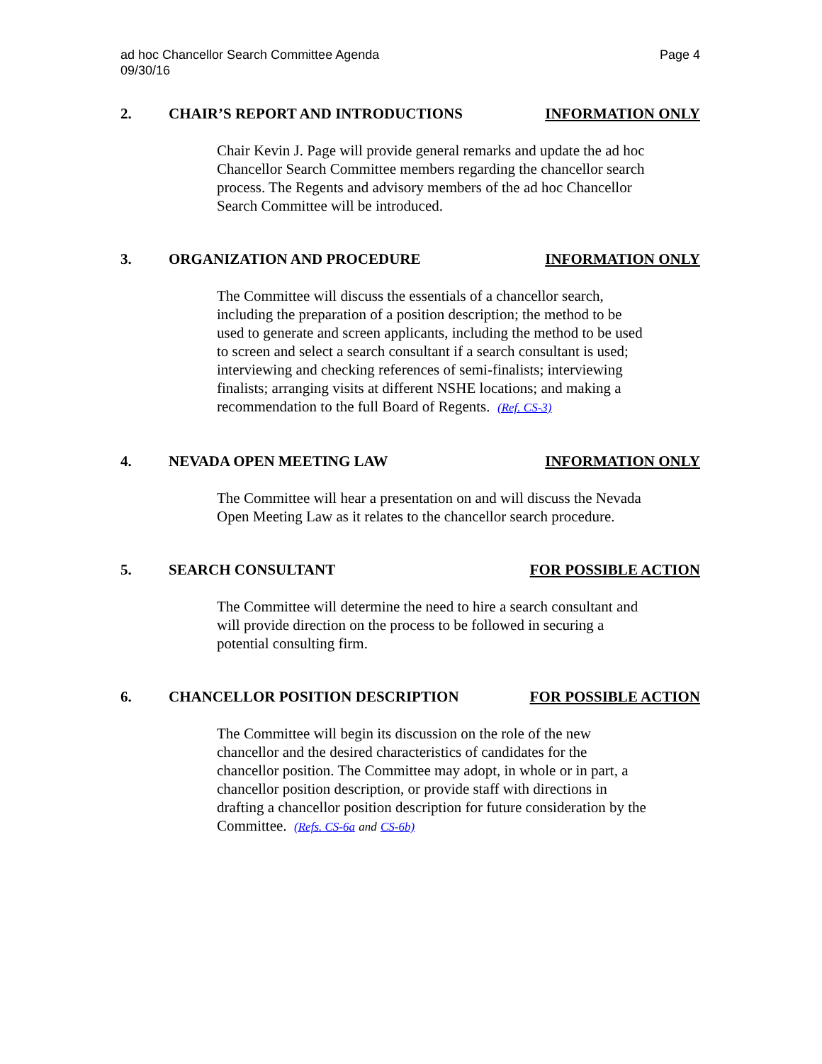ad hoc Chancellor Search Committee Agenda
09/30/16
Page 4
2. CHAIR’S REPORT AND INTRODUCTIONS
INFORMATION ONLY
Chair Kevin J. Page will provide general remarks and update the ad hoc Chancellor Search Committee members regarding the chancellor search process. The Regents and advisory members of the ad hoc Chancellor Search Committee will be introduced.
3. ORGANIZATION AND PROCEDURE INFORMATION ONLY
The Committee will discuss the essentials of a chancellor search, including the preparation of a position description; the method to be used to generate and screen applicants, including the method to be used to screen and select a search consultant if a search consultant is used; interviewing and checking references of semi-finalists; interviewing finalists; arranging visits at different NSHE locations; and making a recommendation to the full Board of Regents. (Ref. CS-3)
4. NEVADA OPEN MEETING LAW INFORMATION ONLY
The Committee will hear a presentation on and will discuss the Nevada Open Meeting Law as it relates to the chancellor search procedure.
5. SEARCH CONSULTANT FOR POSSIBLE ACTION
The Committee will determine the need to hire a search consultant and will provide direction on the process to be followed in securing a potential consulting firm.
6. CHANCELLOR POSITION DESCRIPTION
FOR POSSIBLE ACTION
The Committee will begin its discussion on the role of the new chancellor and the desired characteristics of candidates for the chancellor position. The Committee may adopt, in whole or in part, a chancellor position description, or provide staff with directions in drafting a chancellor position description for future consideration by the Committee. (Refs. CS-6a and CS-6b)